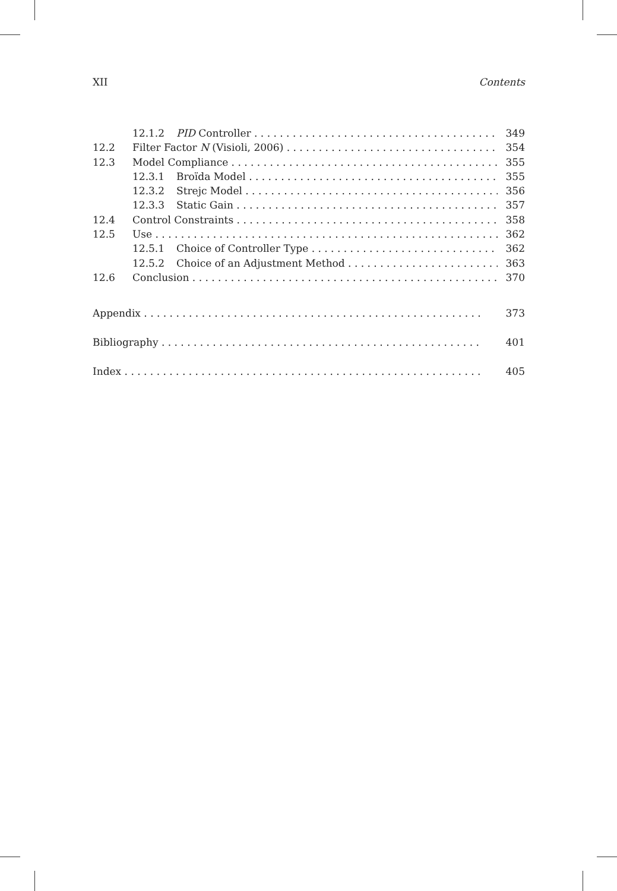XII Contents
12.1.2 PID Controller 349
12.2 Filter Factor N (Visioli, 2006) 354
12.3 Model Compliance 355
12.3.1 Broïda Model 355
12.3.2 Strejc Model 356
12.3.3 Static Gain 357
12.4 Control Constraints 358
12.5 Use 362
12.5.1 Choice of Controller Type 362
12.5.2 Choice of an Adjustment Method 363
12.6 Conclusion 370
Appendix 373
Bibliography 401
Index 405